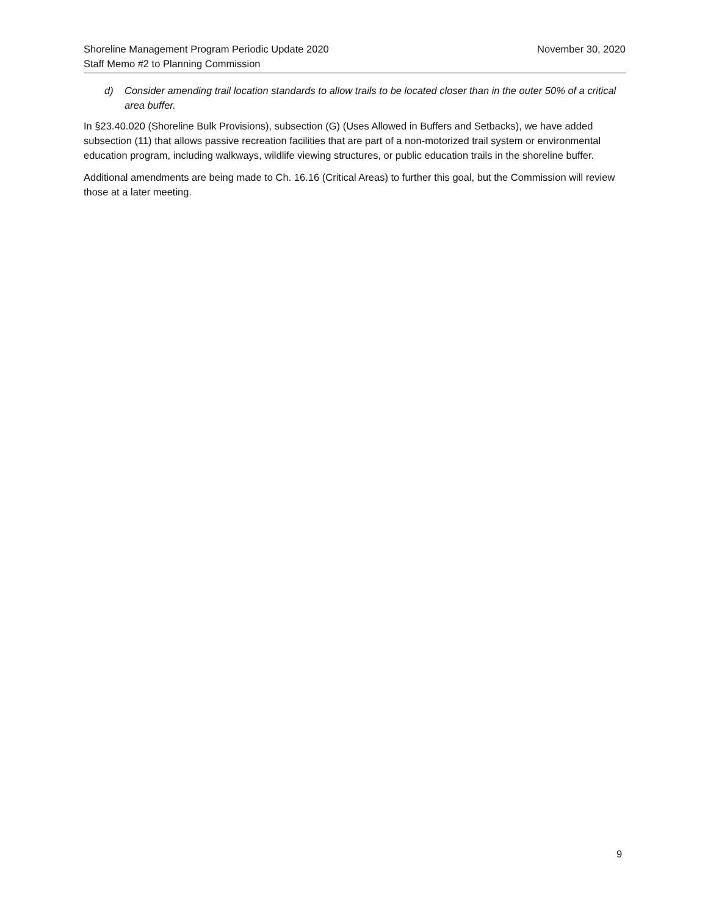Shoreline Management Program Periodic Update 2020 November 30, 2020
Staff Memo #2 to Planning Commission
d) Consider amending trail location standards to allow trails to be located closer than in the outer 50% of a critical area buffer.
In §23.40.020 (Shoreline Bulk Provisions), subsection (G) (Uses Allowed in Buffers and Setbacks), we have added subsection (11) that allows passive recreation facilities that are part of a non-motorized trail system or environmental education program, including walkways, wildlife viewing structures, or public education trails in the shoreline buffer.
Additional amendments are being made to Ch. 16.16 (Critical Areas) to further this goal, but the Commission will review those at a later meeting.
9